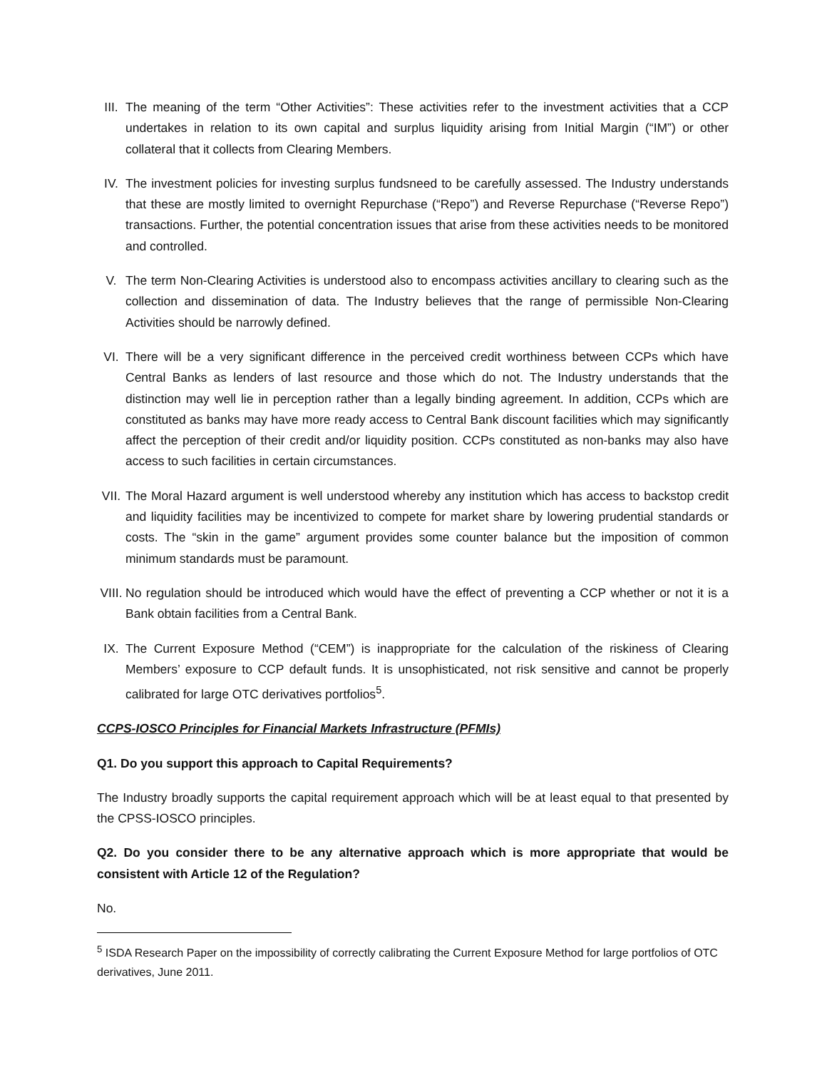III.
The meaning of the term “Other Activities”: These activities refer to the investment activities that a CCP undertakes in relation to its own capital and surplus liquidity arising from Initial Margin (“IM”) or other collateral that it collects from Clearing Members.
IV. The investment policies for investing surplus fundsneed to be carefully assessed. The Industry understands that these are mostly limited to overnight Repurchase (“Repo”) and Reverse Repurchase (“Reverse Repo”) transactions. Further, the potential concentration issues that arise from these activities needs to be monitored and controlled.
V. The term Non-Clearing Activities is understood also to encompass activities ancillary to clearing such as the collection and dissemination of data. The Industry believes that the range of permissible Non-Clearing Activities should be narrowly defined.
VI. There will be a very significant difference in the perceived credit worthiness between CCPs which have Central Banks as lenders of last resource and those which do not. The Industry understands that the distinction may well lie in perception rather than a legally binding agreement. In addition, CCPs which are constituted as banks may have more ready access to Central Bank discount facilities which may significantly affect the perception of their credit and/or liquidity position. CCPs constituted as non-banks may also have access to such facilities in certain circumstances.
VII.
The Moral Hazard argument is well understood whereby any institution which has access to backstop credit and liquidity facilities may be incentivized to compete for market share by lowering prudential standards or costs. The “skin in the game” argument provides some counter balance but the imposition of common minimum standards must be paramount.
VIII.
No regulation should be introduced which would have the effect of preventing a CCP whether or not it is a Bank obtain facilities from a Central Bank.
IX. The Current Exposure Method (“CEM”) is inappropriate for the calculation of the riskiness of Clearing Members’ exposure to CCP default funds. It is unsophisticated, not risk sensitive and cannot be properly calibrated for large OTC derivatives portfolios<sup>5</sup>.
CCPS-IOSCO Principles for Financial Markets Infrastructure (PFMIs)
Q1. Do you support this approach to Capital Requirements?
The Industry broadly supports the capital requirement approach which will be at least equal to that presented by the CPSS-IOSCO principles.
Q2. Do you consider there to be any alternative approach which is more appropriate that would be consistent with Article 12 of the Regulation?
No.
<sup>5</sup> ISDA Research Paper on the impossibility of correctly calibrating the Current Exposure Method for large portfolios of OTC derivatives, June 2011.